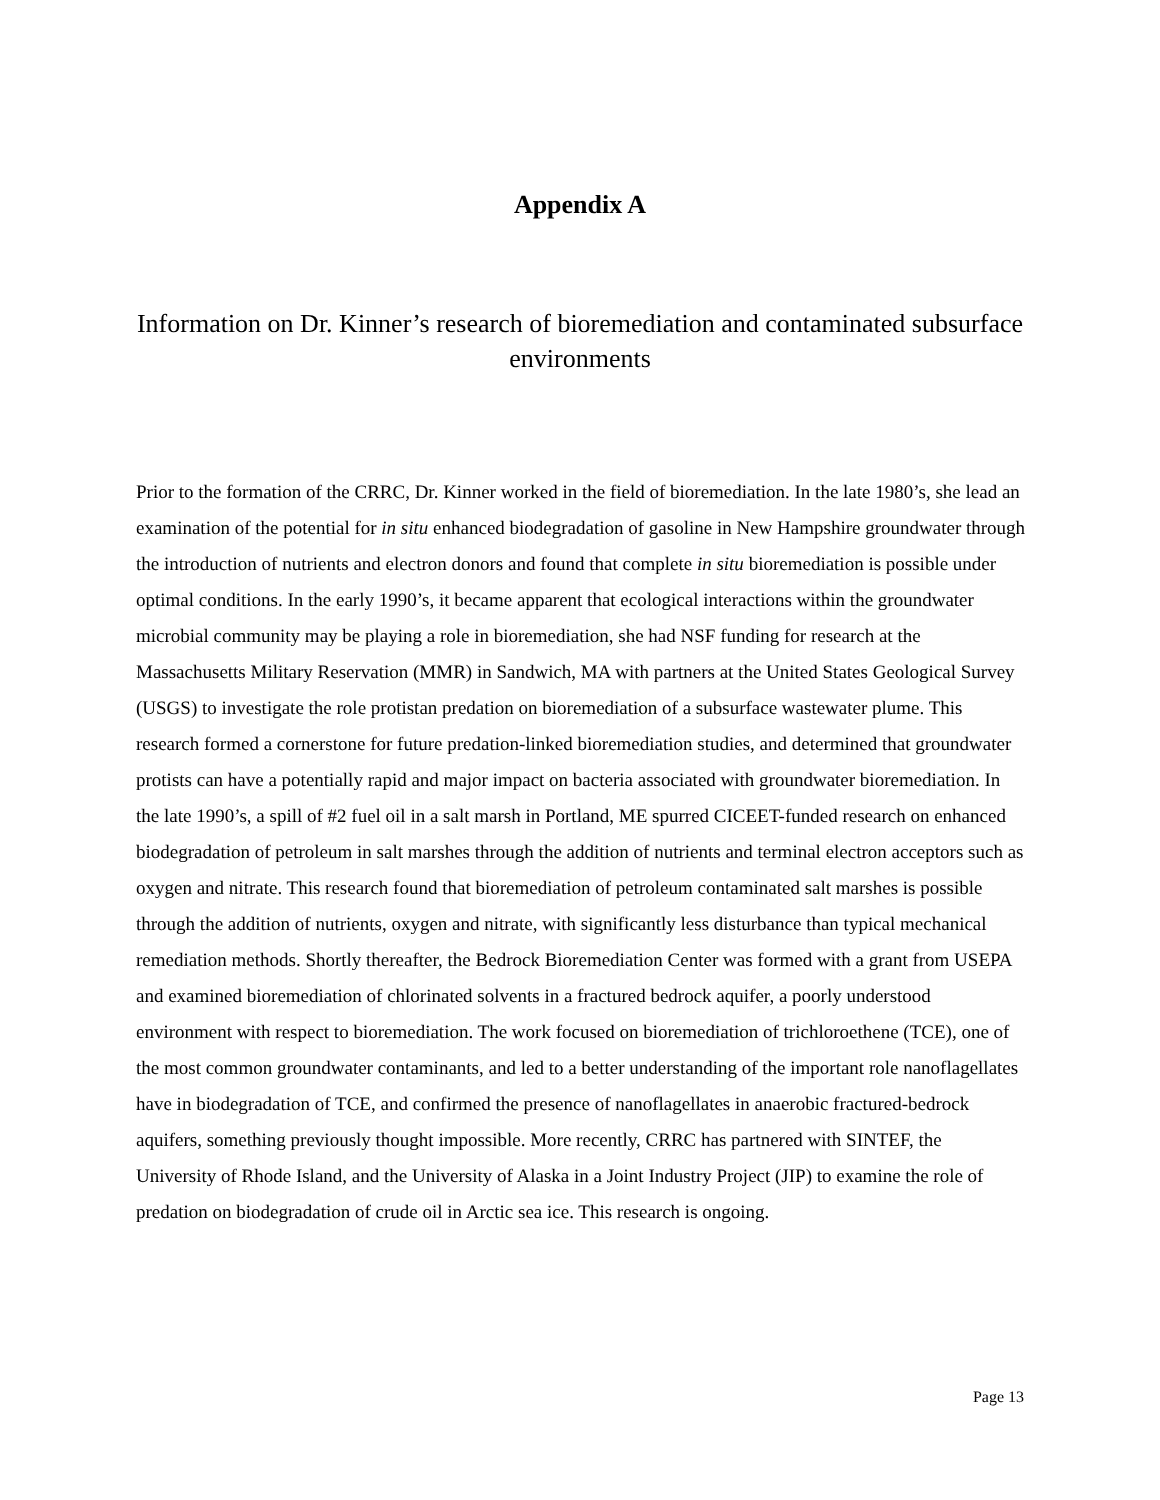Appendix A
Information on Dr. Kinner’s research of bioremediation and contaminated subsurface environments
Prior to the formation of the CRRC, Dr. Kinner worked in the field of bioremediation. In the late 1980’s, she lead an examination of the potential for in situ enhanced biodegradation of gasoline in New Hampshire groundwater through the introduction of nutrients and electron donors and found that complete in situ bioremediation is possible under optimal conditions. In the early 1990’s, it became apparent that ecological interactions within the groundwater microbial community may be playing a role in bioremediation, she had NSF funding for research at the Massachusetts Military Reservation (MMR) in Sandwich, MA with partners at the United States Geological Survey (USGS) to investigate the role protistan predation on bioremediation of a subsurface wastewater plume. This research formed a cornerstone for future predation-linked bioremediation studies, and determined that groundwater protists can have a potentially rapid and major impact on bacteria associated with groundwater bioremediation. In the late 1990’s, a spill of #2 fuel oil in a salt marsh in Portland, ME spurred CICEET-funded research on enhanced biodegradation of petroleum in salt marshes through the addition of nutrients and terminal electron acceptors such as oxygen and nitrate. This research found that bioremediation of petroleum contaminated salt marshes is possible through the addition of nutrients, oxygen and nitrate, with significantly less disturbance than typical mechanical remediation methods. Shortly thereafter, the Bedrock Bioremediation Center was formed with a grant from USEPA and examined bioremediation of chlorinated solvents in a fractured bedrock aquifer, a poorly understood environment with respect to bioremediation. The work focused on bioremediation of trichloroethene (TCE), one of the most common groundwater contaminants, and led to a better understanding of the important role nanoflagellates have in biodegradation of TCE, and confirmed the presence of nanoflagellates in anaerobic fractured-bedrock aquifers, something previously thought impossible. More recently, CRRC has partnered with SINTEF, the University of Rhode Island, and the University of Alaska in a Joint Industry Project (JIP) to examine the role of predation on biodegradation of crude oil in Arctic sea ice. This research is ongoing.
Page 13